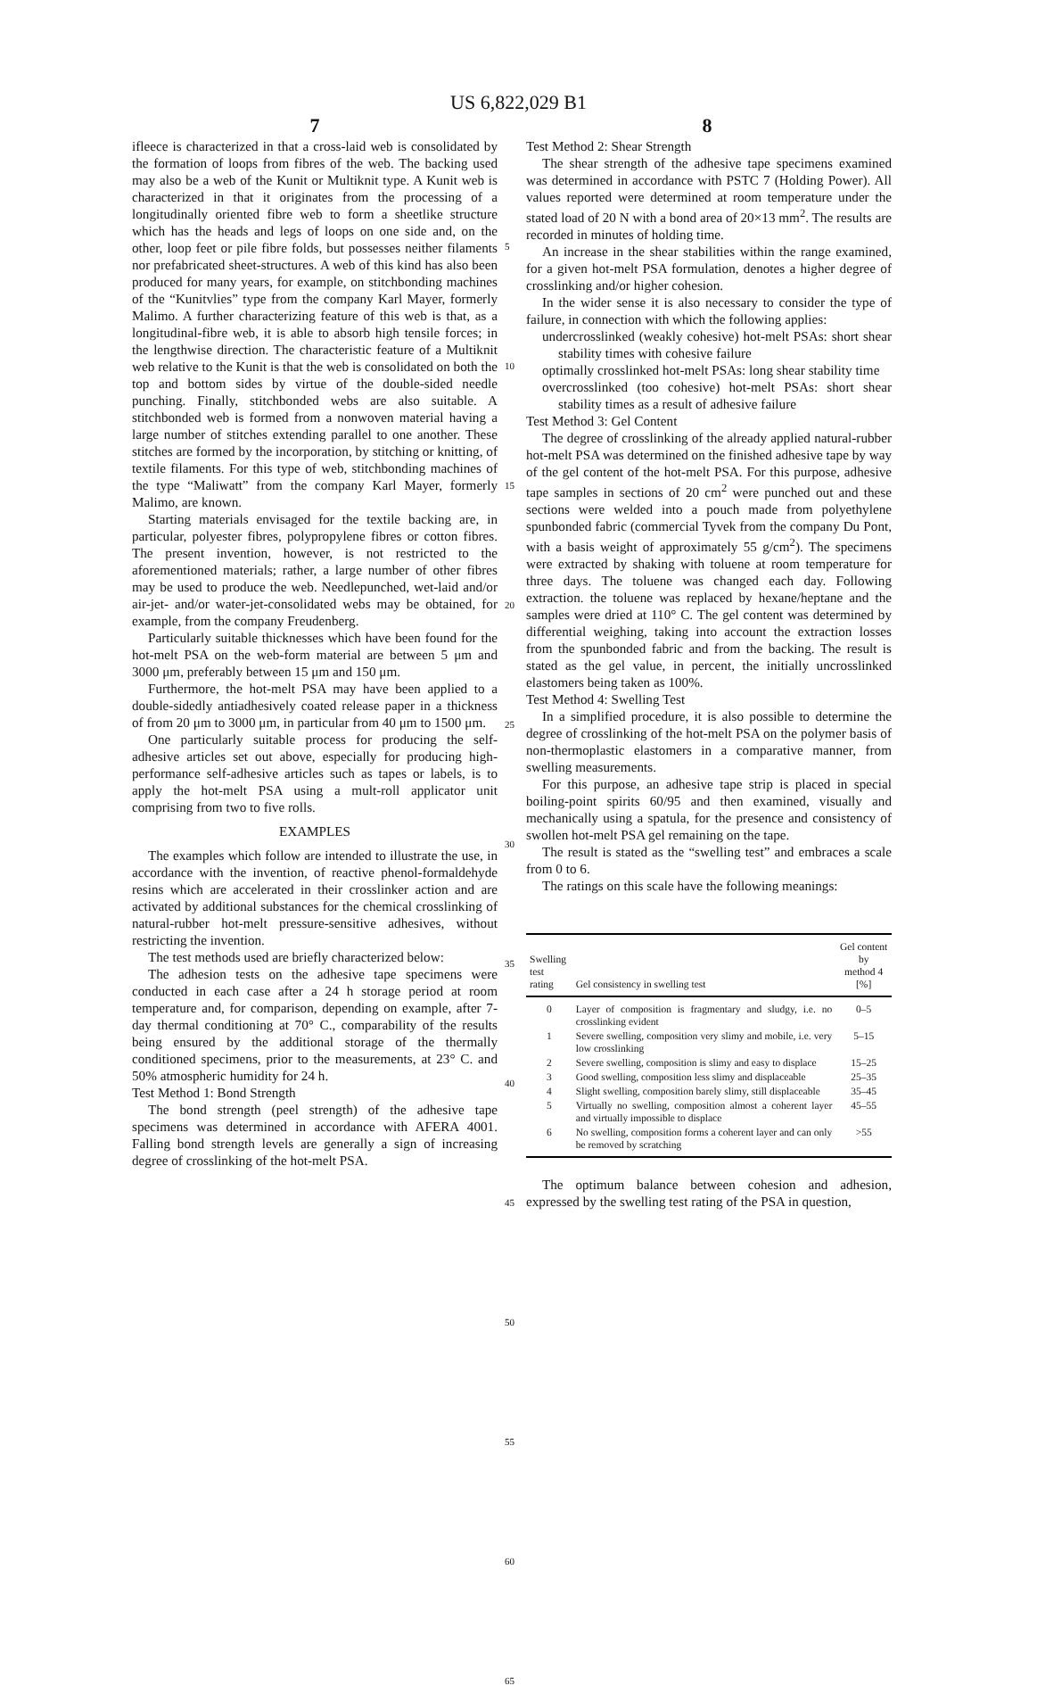US 6,822,029 B1
7 8
ifleece is characterized in that a cross-laid web is consolidated by the formation of loops from fibres of the web. The backing used may also be a web of the Kunit or Multiknit type. A Kunit web is characterized in that it originates from the processing of a longitudinally oriented fibre web to form a sheetlike structure which has the heads and legs of loops on one side and, on the other, loop feet or pile fibre folds, but possesses neither filaments nor prefabricated sheet-structures. A web of this kind has also been produced for many years, for example, on stitchbonding machines of the “Kunitvlies” type from the company Karl Mayer, formerly Malimo. A further characterizing feature of this web is that, as a longitudinal-fibre web, it is able to absorb high tensile forces; in the lengthwise direction. The characteristic feature of a Multiknit web relative to the Kunit is that the web is consolidated on both the top and bottom sides by virtue of the double-sided needle punching. Finally, stitchbonded webs are also suitable. A stitchbonded web is formed from a nonwoven material having a large number of stitches extending parallel to one another. These stitches are formed by the incorporation, by stitching or knitting, of textile filaments. For this type of web, stitchbonding machines of the type “Maliwatt” from the company Karl Mayer, formerly Malimo, are known.
Starting materials envisaged for the textile backing are, in particular, polyester fibres, polypropylene fibres or cotton fibres. The present invention, however, is not restricted to the aforementioned materials; rather, a large number of other fibres may be used to produce the web. Needlepunched, wet-laid and/or air-jet- and/or water-jet-consolidated webs may be obtained, for example, from the company Freudenberg.
Particularly suitable thicknesses which have been found for the hot-melt PSA on the web-form material are between 5 μm and 3000 μm, preferably between 15 μm and 150 μm.
Furthermore, the hot-melt PSA may have been applied to a double-sidedly antiadhesively coated release paper in a thickness of from 20 μm to 3000 μm, in particular from 40 μm to 1500 μm.
One particularly suitable process for producing the self-adhesive articles set out above, especially for producing high-performance self-adhesive articles such as tapes or labels, is to apply the hot-melt PSA using a mult-roll applicator unit comprising from two to five rolls.
EXAMPLES
The examples which follow are intended to illustrate the use, in accordance with the invention, of reactive phenol-formaldehyde resins which are accelerated in their crosslinker action and are activated by additional substances for the chemical crosslinking of natural-rubber hot-melt pressure-sensitive adhesives, without restricting the invention.
The test methods used are briefly characterized below:
The adhesion tests on the adhesive tape specimens were conducted in each case after a 24 h storage period at room temperature and, for comparison, depending on example, after 7-day thermal conditioning at 70° C., comparability of the results being ensured by the additional storage of the thermally conditioned specimens, prior to the measurements, at 23° C. and 50% atmospheric humidity for 24 h.
Test Method 1: Bond Strength
The bond strength (peel strength) of the adhesive tape specimens was determined in accordance with AFERA 4001. Falling bond strength levels are generally a sign of increasing degree of crosslinking of the hot-melt PSA.
5
10
15
20
25
30
35
40
45
50
55
60
65
Test Method 2: Shear Strength
The shear strength of the adhesive tape specimens examined was determined in accordance with PSTC 7 (Holding Power). All values reported were determined at room temperature under the stated load of 20 N with a bond area of 20×13 mm<sup>2</sup>. The results are recorded in minutes of holding time.
An increase in the shear stabilities within the range examined, for a given hot-melt PSA formulation, denotes a higher degree of crosslinking and/or higher cohesion.
In the wider sense it is also necessary to consider the type of failure, in connection with which the following applies:
undercrosslinked (weakly cohesive) hot-melt PSAs: short shear stability times with cohesive failure
optimally crosslinked hot-melt PSAs: long shear stability time
overcrosslinked (too cohesive) hot-melt PSAs: short shear stability times as a result of adhesive failure
Test Method 3: Gel Content
The degree of crosslinking of the already applied natural-rubber hot-melt PSA was determined on the finished adhesive tape by way of the gel content of the hot-melt PSA. For this purpose, adhesive tape samples in sections of 20 cm<sup>2</sup> were punched out and these sections were welded into a pouch made from polyethylene spunbonded fabric (commercial Tyvek from the company Du Pont, with a basis weight of approximately 55 g/cm<sup>2</sup>). The specimens were extracted by shaking with toluene at room temperature for three days. The toluene was changed each day. Following extraction. the toluene was replaced by hexane/heptane and the samples were dried at 110° C. The gel content was determined by differential weighing, taking into account the extraction losses from the spunbonded fabric and from the backing. The result is stated as the gel value, in percent, the initially uncrosslinked elastomers being taken as 100%.
Test Method 4: Swelling Test
In a simplified procedure, it is also possible to determine the degree of crosslinking of the hot-melt PSA on the polymer basis of non-thermoplastic elastomers in a comparative manner, from swelling measurements.
For this purpose, an adhesive tape strip is placed in special boiling-point spirits 60/95 and then examined, visually and mechanically using a spatula, for the presence and consistency of swollen hot-melt PSA gel remaining on the tape.
The result is stated as the “swelling test” and embraces a scale from 0 to 6.
The ratings on this scale have the following meanings:
| Swelling test rating | Gel consistency in swelling test | Gel content by method 4 [%] |
| --- | --- | --- |
| 0 | Layer of composition is fragmentary and sludgy, i.e. no crosslinking evident | 0–5 |
| 1 | Severe swelling, composition very slimy and mobile, i.e. very low crosslinking | 5–15 |
| 2 | Severe swelling, composition is slimy and easy to displace | 15–25 |
| 3 | Good swelling, composition less slimy and displaceable | 25–35 |
| 4 | Slight swelling, composition barely slimy, still displaceable | 35–45 |
| 5 | Virtually no swelling, composition almost a coherent layer and virtually impossible to displace | 45–55 |
| 6 | No swelling, composition forms a coherent layer and can only be removed by scratching | >55 |
The optimum balance between cohesion and adhesion, expressed by the swelling test rating of the PSA in question,